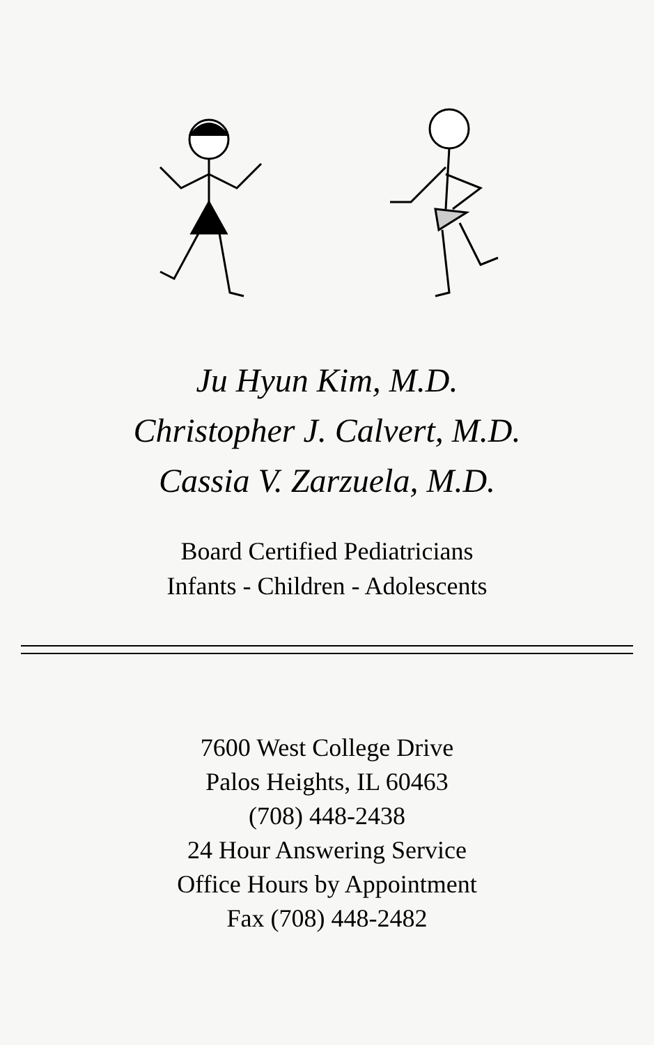Ju Hyun Kim, M.D.
Christopher J. Calvert, M.D.
Cassia V. Zarzuela, M.D.
Board Certified Pediatricians
Infants - Children - Adolescents
7600 West College Drive
Palos Heights, IL 60463
(708) 448-2438
24 Hour Answering Service
Office Hours by Appointment
Fax (708) 448-2482